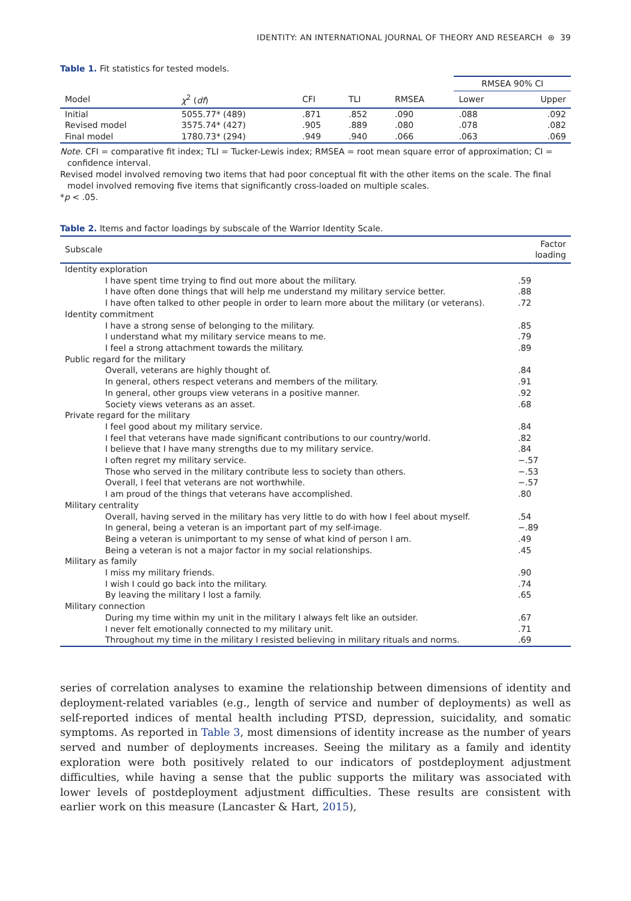IDENTITY: AN INTERNATIONAL JOURNAL OF THEORY AND RESEARCH ⊛ 39
Table 1. Fit statistics for tested models.
| | | | | | RMSEA 90% CI | |
| --- | --- | --- | --- | --- | --- | --- |
| Model | χ<sup>2</sup> ( df ) | CFI | TLI | RMSEA | Lower | Upper |
| Initial | 5055.77* (489) | .871 | .852 | .090 | .088 | .092 |
| Revised model | 3575.74* (427) | .905 | .889 | .080 | .078 | .082 |
| Final model | 1780.73* (294) | .949 | .940 | .066 | .063 | .069 |
Note. CFI = comparative fit index; TLI = Tucker-Lewis index; RMSEA = root mean square error of approximation; CI = confidence interval.
Revised model involved removing two items that had poor conceptual fit with the other items on the scale. The final model involved removing five items that significantly cross-loaded on multiple scales.
*p < .05.
Table 2. Items and factor loadings by subscale of the Warrior Identity Scale.
| Subscale | Factor loading |
| --- | --- |
| Identity exploration | |
| I have spent time trying to find out more about the military. | .59 |
| I have often done things that will help me understand my military service better. | .88 |
| I have often talked to other people in order to learn more about the military (or veterans). | .72 |
| Identity commitment | |
| I have a strong sense of belonging to the military. | .85 |
| I understand what my military service means to me. | .79 |
| I feel a strong attachment towards the military. | .89 |
| Public regard for the military | |
| Overall, veterans are highly thought of. | .84 |
| In general, others respect veterans and members of the military. | .91 |
| In general, other groups view veterans in a positive manner. | .92 |
| Society views veterans as an asset. | .68 |
| Private regard for the military | |
| I feel good about my military service. | .84 |
| I feel that veterans have made significant contributions to our country/world. | .82 |
| I believe that I have many strengths due to my military service. | .84 |
| I often regret my military service. | −.57 |
| Those who served in the military contribute less to society than others. | −.53 |
| Overall, I feel that veterans are not worthwhile. | −.57 |
| I am proud of the things that veterans have accomplished. | .80 |
| Military centrality | |
| Overall, having served in the military has very little to do with how I feel about myself. | .54 |
| In general, being a veteran is an important part of my self-image. | −.89 |
| Being a veteran is unimportant to my sense of what kind of person I am. | .49 |
| Being a veteran is not a major factor in my social relationships. | .45 |
| Military as family | |
| I miss my military friends. | .90 |
| I wish I could go back into the military. | .74 |
| By leaving the military I lost a family. | .65 |
| Military connection | |
| During my time within my unit in the military I always felt like an outsider. | .67 |
| I never felt emotionally connected to my military unit. | .71 |
| Throughout my time in the military I resisted believing in military rituals and norms. | .69 |
series of correlation analyses to examine the relationship between dimensions of identity and deployment-related variables (e.g., length of service and number of deployments) as well as self-reported indices of mental health including PTSD, depression, suicidality, and somatic symptoms. As reported in Table 3, most dimensions of identity increase as the number of years served and number of deployments increases. Seeing the military as a family and identity exploration were both positively related to our indicators of postdeployment adjustment difficulties, while having a sense that the public supports the military was associated with lower levels of postdeployment adjustment difficulties. These results are consistent with earlier work on this measure (Lancaster & Hart, 2015),